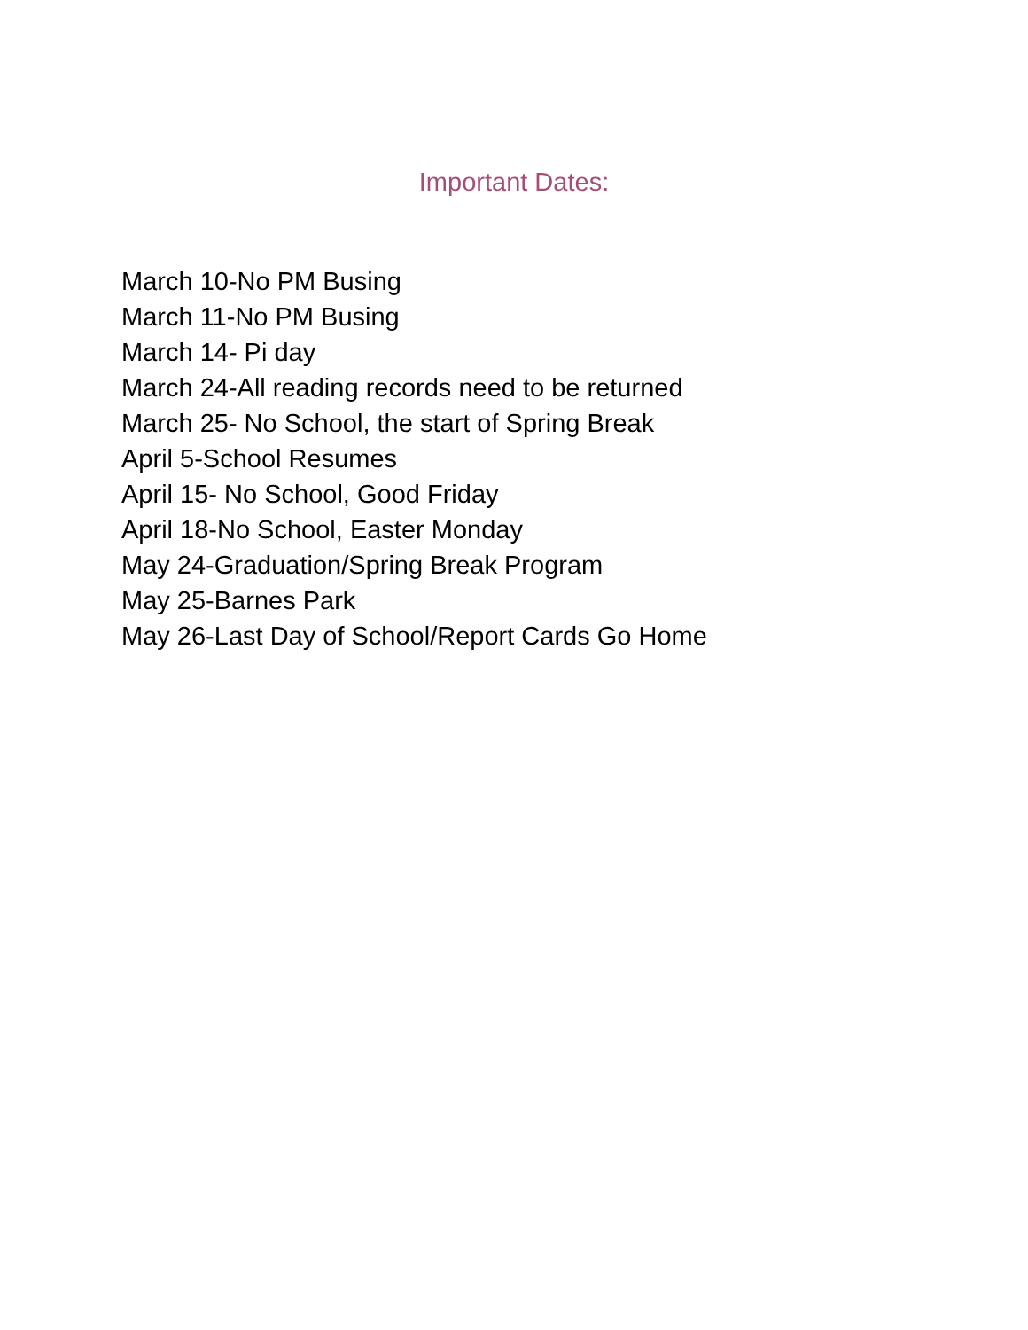Important Dates:
March 10-No PM Busing
March 11-No PM Busing
March 14- Pi day
March 24-All reading records need to be returned
March 25- No School, the start of Spring Break
April 5-School Resumes
April 15- No School, Good Friday
April 18-No School, Easter Monday
May 24-Graduation/Spring Break Program
May 25-Barnes Park
May 26-Last Day of School/Report Cards Go Home